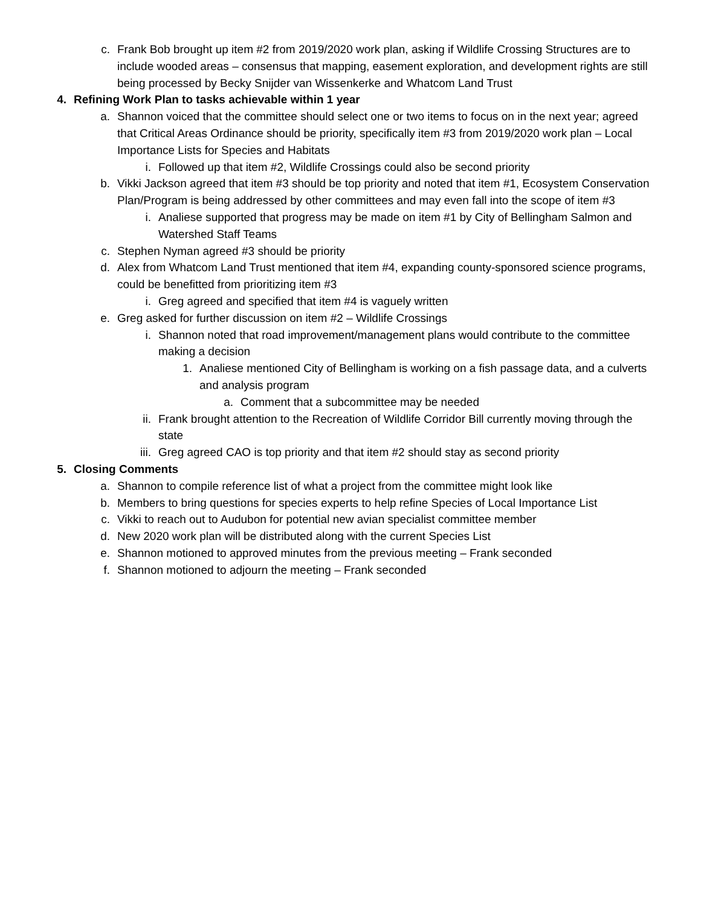c. Frank Bob brought up item #2 from 2019/2020 work plan, asking if Wildlife Crossing Structures are to include wooded areas – consensus that mapping, easement exploration, and development rights are still being processed by Becky Snijder van Wissenkerke and Whatcom Land Trust
4. Refining Work Plan to tasks achievable within 1 year
a. Shannon voiced that the committee should select one or two items to focus on in the next year; agreed that Critical Areas Ordinance should be priority, specifically item #3 from 2019/2020 work plan – Local Importance Lists for Species and Habitats
i. Followed up that item #2, Wildlife Crossings could also be second priority
b. Vikki Jackson agreed that item #3 should be top priority and noted that item #1, Ecosystem Conservation Plan/Program is being addressed by other committees and may even fall into the scope of item #3
i. Analiese supported that progress may be made on item #1 by City of Bellingham Salmon and Watershed Staff Teams
c. Stephen Nyman agreed #3 should be priority
d. Alex from Whatcom Land Trust mentioned that item #4, expanding county-sponsored science programs, could be benefitted from prioritizing item #3
i. Greg agreed and specified that item #4 is vaguely written
e. Greg asked for further discussion on item #2 – Wildlife Crossings
i. Shannon noted that road improvement/management plans would contribute to the committee making a decision
1. Analiese mentioned City of Bellingham is working on a fish passage data, and a culverts and analysis program
a. Comment that a subcommittee may be needed
ii. Frank brought attention to the Recreation of Wildlife Corridor Bill currently moving through the state
iii. Greg agreed CAO is top priority and that item #2 should stay as second priority
5. Closing Comments
a. Shannon to compile reference list of what a project from the committee might look like
b. Members to bring questions for species experts to help refine Species of Local Importance List
c. Vikki to reach out to Audubon for potential new avian specialist committee member
d. New 2020 work plan will be distributed along with the current Species List
e. Shannon motioned to approved minutes from the previous meeting – Frank seconded
f. Shannon motioned to adjourn the meeting – Frank seconded